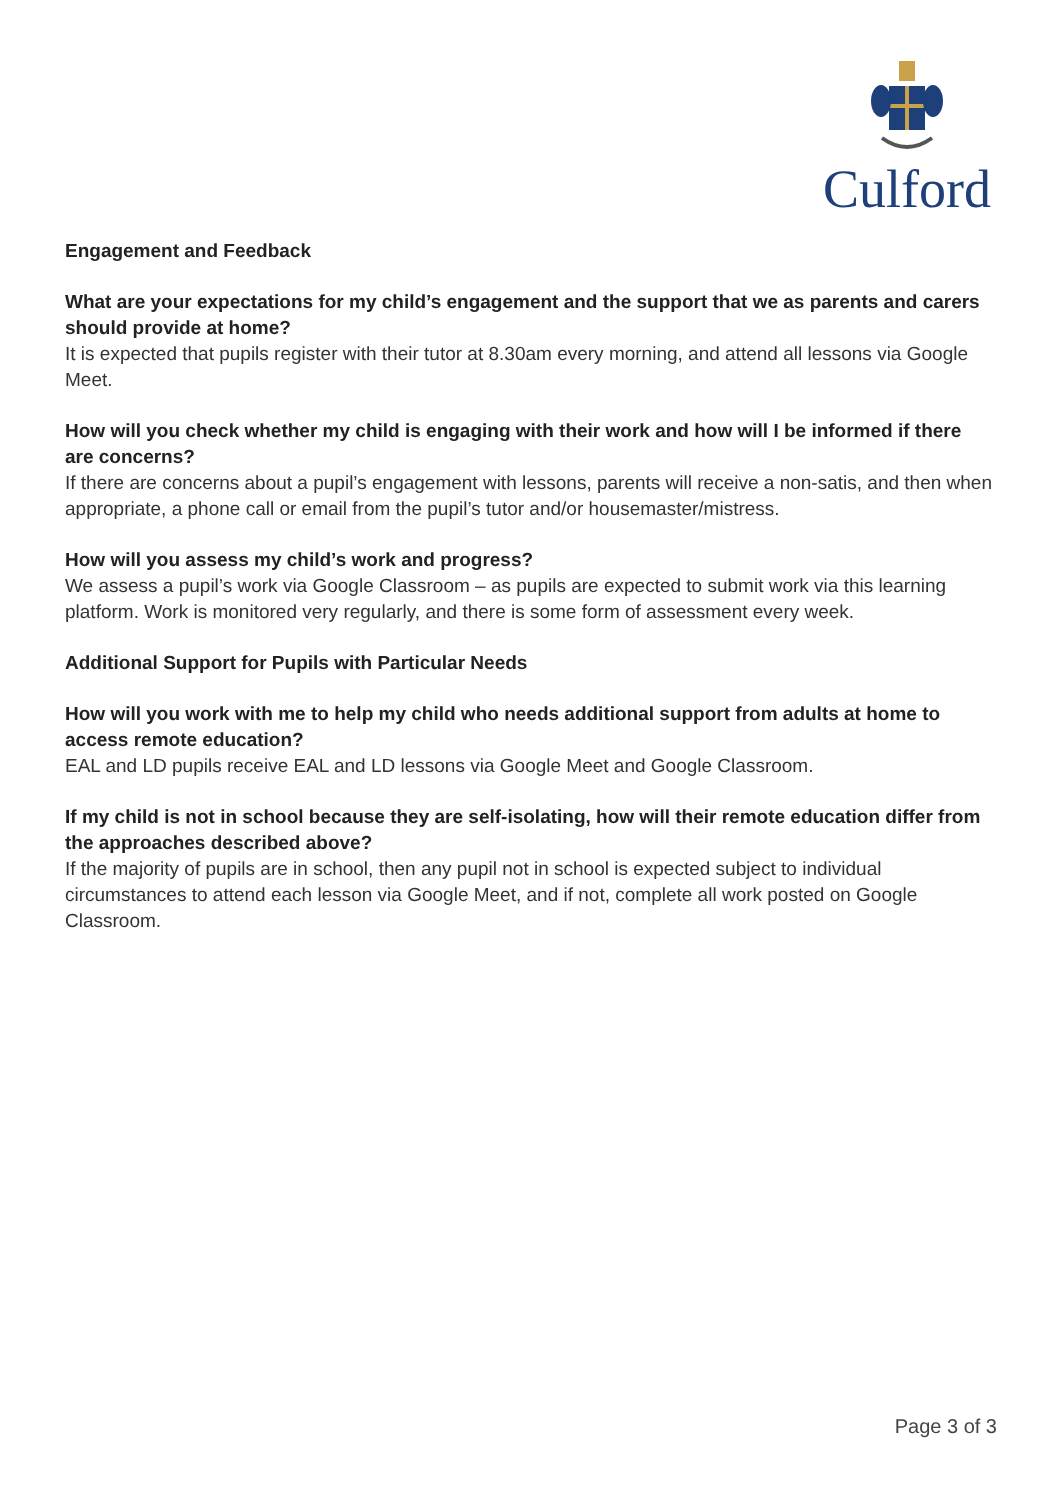Culford
Engagement and Feedback
What are your expectations for my child’s engagement and the support that we as parents and carers should provide at home?
It is expected that pupils register with their tutor at 8.30am every morning, and attend all lessons via Google Meet.
How will you check whether my child is engaging with their work and how will I be informed if there are concerns?
If there are concerns about a pupil’s engagement with lessons, parents will receive a non-satis, and then when appropriate, a phone call or email from the pupil’s tutor and/or housemaster/mistress.
How will you assess my child’s work and progress?
We assess a pupil’s work via Google Classroom – as pupils are expected to submit work via this learning platform. Work is monitored very regularly, and there is some form of assessment every week.
Additional Support for Pupils with Particular Needs
How will you work with me to help my child who needs additional support from adults at home to access remote education?
EAL and LD pupils receive EAL and LD lessons via Google Meet and Google Classroom.
If my child is not in school because they are self-isolating, how will their remote education differ from the approaches described above?
If the majority of pupils are in school, then any pupil not in school is expected subject to individual circumstances to attend each lesson via Google Meet, and if not, complete all work posted on Google Classroom.
Page 3 of 3